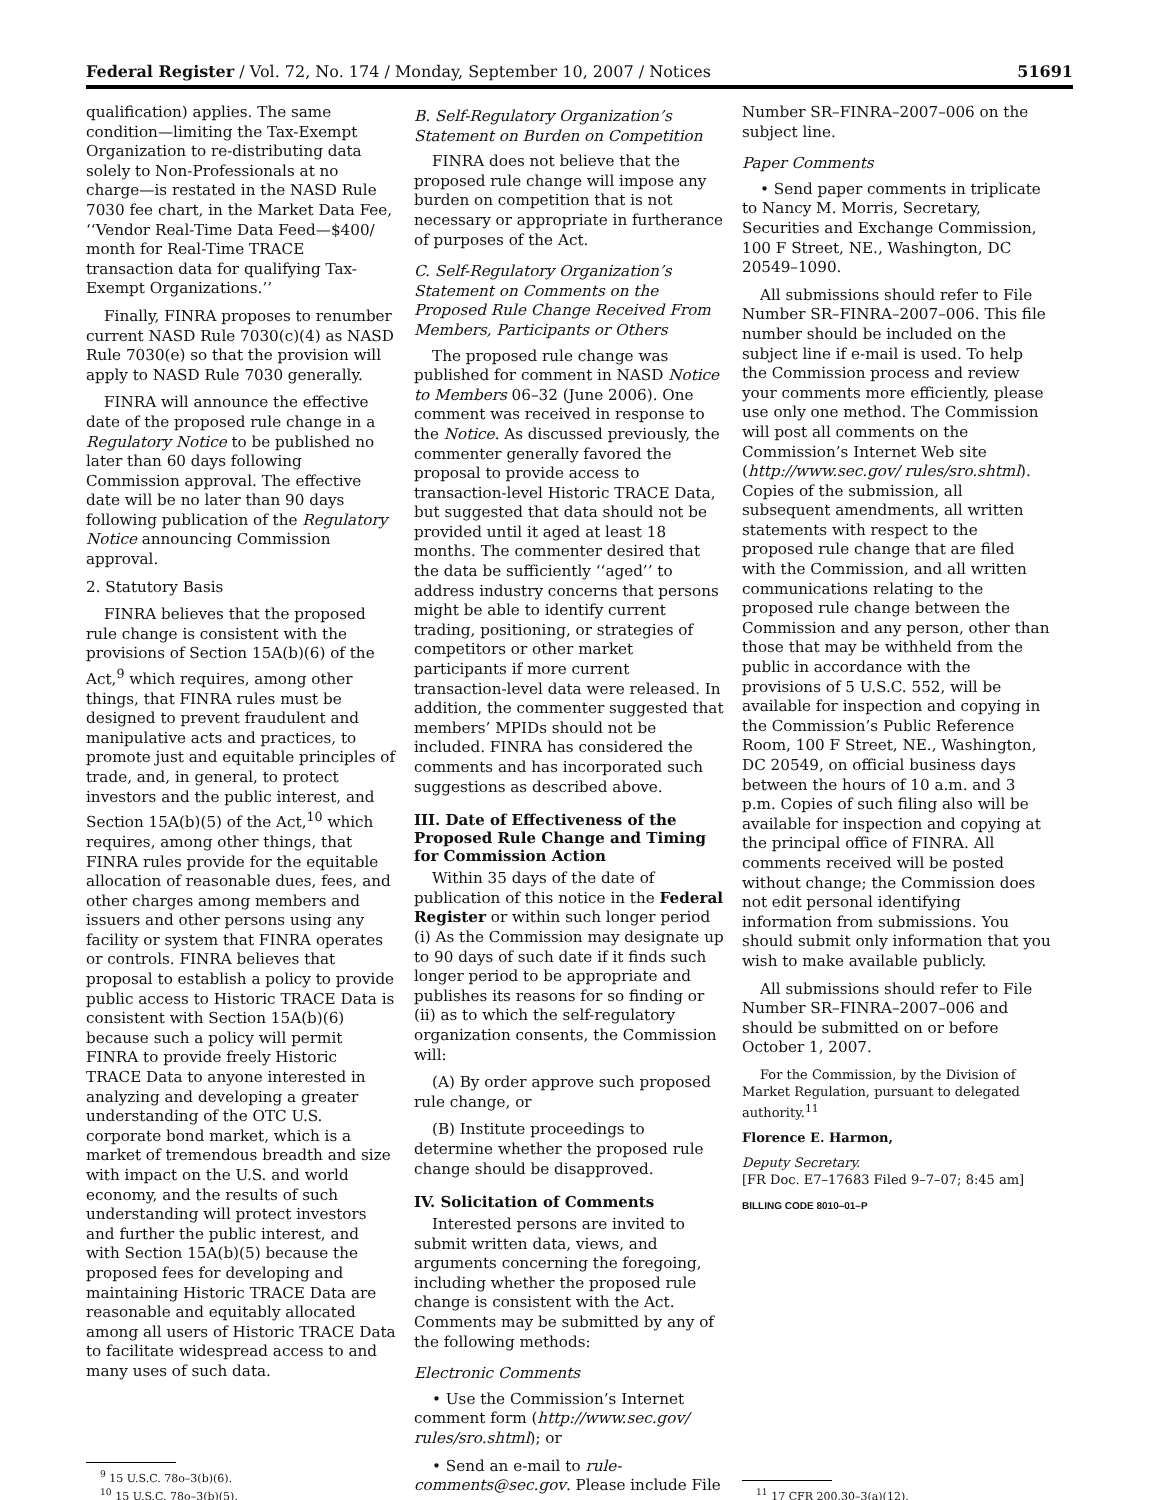Federal Register / Vol. 72, No. 174 / Monday, September 10, 2007 / Notices 51691
qualification) applies. The same condition—limiting the Tax-Exempt Organization to re-distributing data solely to Non-Professionals at no charge—is restated in the NASD Rule 7030 fee chart, in the Market Data Fee, ‘‘Vendor Real-Time Data Feed—$400/ month for Real-Time TRACE transaction data for qualifying Tax-Exempt Organizations.’’
Finally, FINRA proposes to renumber current NASD Rule 7030(c)(4) as NASD Rule 7030(e) so that the provision will apply to NASD Rule 7030 generally.
FINRA will announce the effective date of the proposed rule change in a Regulatory Notice to be published no later than 60 days following Commission approval. The effective date will be no later than 90 days following publication of the Regulatory Notice announcing Commission approval.
2. Statutory Basis
FINRA believes that the proposed rule change is consistent with the provisions of Section 15A(b)(6) of the Act,<sup>9</sup> which requires, among other things, that FINRA rules must be designed to prevent fraudulent and manipulative acts and practices, to promote just and equitable principles of trade, and, in general, to protect investors and the public interest, and Section 15A(b)(5) of the Act,<sup>10</sup> which requires, among other things, that FINRA rules provide for the equitable allocation of reasonable dues, fees, and other charges among members and issuers and other persons using any facility or system that FINRA operates or controls. FINRA believes that proposal to establish a policy to provide public access to Historic TRACE Data is consistent with Section 15A(b)(6) because such a policy will permit FINRA to provide freely Historic TRACE Data to anyone interested in analyzing and developing a greater understanding of the OTC U.S. corporate bond market, which is a market of tremendous breadth and size with impact on the U.S. and world economy, and the results of such understanding will protect investors and further the public interest, and with Section 15A(b)(5) because the proposed fees for developing and maintaining Historic TRACE Data are reasonable and equitably allocated among all users of Historic TRACE Data to facilitate widespread access to and many uses of such data.
<sup>9</sup> 15 U.S.C. 78o–3(b)(6).
<sup>10</sup> 15 U.S.C. 78o–3(b)(5).
B. Self-Regulatory Organization’s Statement on Burden on Competition
FINRA does not believe that the proposed rule change will impose any burden on competition that is not necessary or appropriate in furtherance of purposes of the Act.
C. Self-Regulatory Organization’s Statement on Comments on the Proposed Rule Change Received From Members, Participants or Others
The proposed rule change was published for comment in NASD Notice to Members 06–32 (June 2006). One comment was received in response to the Notice. As discussed previously, the commenter generally favored the proposal to provide access to transaction-level Historic TRACE Data, but suggested that data should not be provided until it aged at least 18 months. The commenter desired that the data be sufficiently ‘‘aged’’ to address industry concerns that persons might be able to identify current trading, positioning, or strategies of competitors or other market participants if more current transaction-level data were released. In addition, the commenter suggested that members’ MPIDs should not be included. FINRA has considered the comments and has incorporated such suggestions as described above.
III. Date of Effectiveness of the Proposed Rule Change and Timing for Commission Action
Within 35 days of the date of publication of this notice in the Federal Register or within such longer period (i) As the Commission may designate up to 90 days of such date if it finds such longer period to be appropriate and publishes its reasons for so finding or (ii) as to which the self-regulatory organization consents, the Commission will:
(A) By order approve such proposed rule change, or
(B) Institute proceedings to determine whether the proposed rule change should be disapproved.
IV. Solicitation of Comments
Interested persons are invited to submit written data, views, and arguments concerning the foregoing, including whether the proposed rule change is consistent with the Act. Comments may be submitted by any of the following methods:
Electronic Comments
• Use the Commission’s Internet comment form (http://www.sec.gov/ rules/sro.shtml); or
• Send an e-mail to rule-comments@sec.gov. Please include File
Number SR–FINRA–2007–006 on the subject line.
Paper Comments
• Send paper comments in triplicate to Nancy M. Morris, Secretary, Securities and Exchange Commission, 100 F Street, NE., Washington, DC 20549–1090.
All submissions should refer to File Number SR–FINRA–2007–006. This file number should be included on the subject line if e-mail is used. To help the Commission process and review your comments more efficiently, please use only one method. The Commission will post all comments on the Commission’s Internet Web site (http://www.sec.gov/ rules/sro.shtml). Copies of the submission, all subsequent amendments, all written statements with respect to the proposed rule change that are filed with the Commission, and all written communications relating to the proposed rule change between the Commission and any person, other than those that may be withheld from the public in accordance with the provisions of 5 U.S.C. 552, will be available for inspection and copying in the Commission’s Public Reference Room, 100 F Street, NE., Washington, DC 20549, on official business days between the hours of 10 a.m. and 3 p.m. Copies of such filing also will be available for inspection and copying at the principal office of FINRA. All comments received will be posted without change; the Commission does not edit personal identifying information from submissions. You should submit only information that you wish to make available publicly.
All submissions should refer to File Number SR–FINRA–2007–006 and should be submitted on or before October 1, 2007.
For the Commission, by the Division of Market Regulation, pursuant to delegated authority.<sup>11</sup>
Florence E. Harmon,
Deputy Secretary.
[FR Doc. E7–17683 Filed 9–7–07; 8:45 am]
BILLING CODE 8010–01–P
<sup>11</sup> 17 CFR 200.30–3(a)(12).